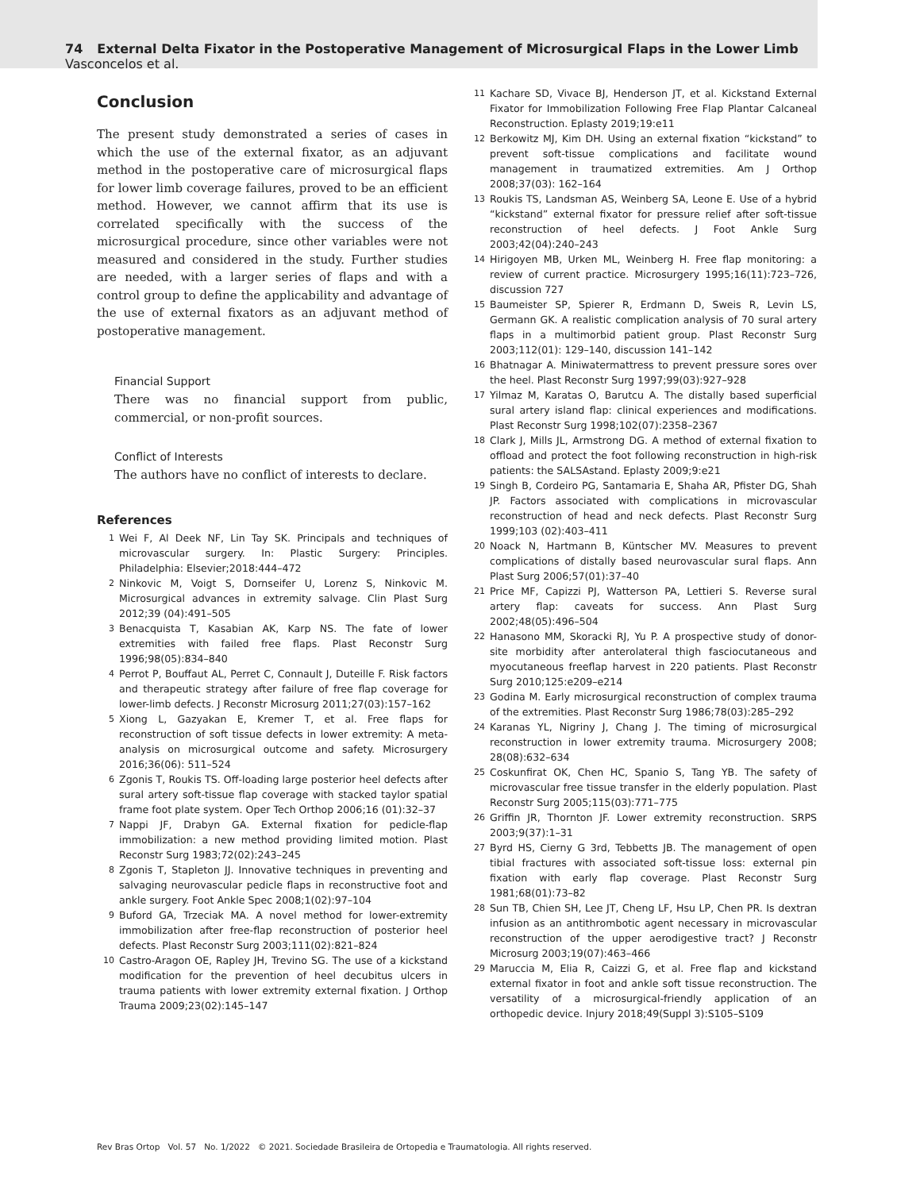74 External Delta Fixator in the Postoperative Management of Microsurgical Flaps in the Lower Limb Vasconcelos et al.
Conclusion
The present study demonstrated a series of cases in which the use of the external fixator, as an adjuvant method in the postoperative care of microsurgical flaps for lower limb coverage failures, proved to be an efficient method. However, we cannot affirm that its use is correlated specifically with the success of the microsurgical procedure, since other variables were not measured and considered in the study. Further studies are needed, with a larger series of flaps and with a control group to define the applicability and advantage of the use of external fixators as an adjuvant method of postoperative management.
Financial Support
There was no financial support from public, commercial, or non-profit sources.
Conflict of Interests
The authors have no conflict of interests to declare.
References
1 Wei F, Al Deek NF, Lin Tay SK. Principals and techniques of microvascular surgery. In: Plastic Surgery: Principles. Philadelphia: Elsevier;2018:444–472
2 Ninkovic M, Voigt S, Dornseifer U, Lorenz S, Ninkovic M. Microsurgical advances in extremity salvage. Clin Plast Surg 2012;39 (04):491–505
3 Benacquista T, Kasabian AK, Karp NS. The fate of lower extremities with failed free flaps. Plast Reconstr Surg 1996;98(05):834–840
4 Perrot P, Bouffaut AL, Perret C, Connault J, Duteille F. Risk factors and therapeutic strategy after failure of free flap coverage for lower-limb defects. J Reconstr Microsurg 2011;27(03):157–162
5 Xiong L, Gazyakan E, Kremer T, et al. Free flaps for reconstruction of soft tissue defects in lower extremity: A meta-analysis on microsurgical outcome and safety. Microsurgery 2016;36(06): 511–524
6 Zgonis T, Roukis TS. Off-loading large posterior heel defects after sural artery soft-tissue flap coverage with stacked taylor spatial frame foot plate system. Oper Tech Orthop 2006;16 (01):32–37
7 Nappi JF, Drabyn GA. External fixation for pedicle-flap immobilization: a new method providing limited motion. Plast Reconstr Surg 1983;72(02):243–245
8 Zgonis T, Stapleton JJ. Innovative techniques in preventing and salvaging neurovascular pedicle flaps in reconstructive foot and ankle surgery. Foot Ankle Spec 2008;1(02):97–104
9 Buford GA, Trzeciak MA. A novel method for lower-extremity immobilization after free-flap reconstruction of posterior heel defects. Plast Reconstr Surg 2003;111(02):821–824
10 Castro-Aragon OE, Rapley JH, Trevino SG. The use of a kickstand modification for the prevention of heel decubitus ulcers in trauma patients with lower extremity external fixation. J Orthop Trauma 2009;23(02):145–147
11 Kachare SD, Vivace BJ, Henderson JT, et al. Kickstand External Fixator for Immobilization Following Free Flap Plantar Calcaneal Reconstruction. Eplasty 2019;19:e11
12 Berkowitz MJ, Kim DH. Using an external fixation “kickstand” to prevent soft-tissue complications and facilitate wound management in traumatized extremities. Am J Orthop 2008;37(03): 162–164
13 Roukis TS, Landsman AS, Weinberg SA, Leone E. Use of a hybrid “kickstand” external fixator for pressure relief after soft-tissue reconstruction of heel defects. J Foot Ankle Surg 2003;42(04):240–243
14 Hirigoyen MB, Urken ML, Weinberg H. Free flap monitoring: a review of current practice. Microsurgery 1995;16(11):723–726, discussion 727
15 Baumeister SP, Spierer R, Erdmann D, Sweis R, Levin LS, Germann GK. A realistic complication analysis of 70 sural artery flaps in a multimorbid patient group. Plast Reconstr Surg 2003;112(01): 129–140, discussion 141–142
16 Bhatnagar A. Miniwatermattress to prevent pressure sores over the heel. Plast Reconstr Surg 1997;99(03):927–928
17 Yilmaz M, Karatas O, Barutcu A. The distally based superficial sural artery island flap: clinical experiences and modifications. Plast Reconstr Surg 1998;102(07):2358–2367
18 Clark J, Mills JL, Armstrong DG. A method of external fixation to offload and protect the foot following reconstruction in high-risk patients: the SALSAstand. Eplasty 2009;9:e21
19 Singh B, Cordeiro PG, Santamaria E, Shaha AR, Pfister DG, Shah JP. Factors associated with complications in microvascular reconstruction of head and neck defects. Plast Reconstr Surg 1999;103 (02):403–411
20 Noack N, Hartmann B, Küntscher MV. Measures to prevent complications of distally based neurovascular sural flaps. Ann Plast Surg 2006;57(01):37–40
21 Price MF, Capizzi PJ, Watterson PA, Lettieri S. Reverse sural artery flap: caveats for success. Ann Plast Surg 2002;48(05):496–504
22 Hanasono MM, Skoracki RJ, Yu P. A prospective study of donor-site morbidity after anterolateral thigh fasciocutaneous and myocutaneous freeflap harvest in 220 patients. Plast Reconstr Surg 2010;125:e209–e214
23 Godina M. Early microsurgical reconstruction of complex trauma of the extremities. Plast Reconstr Surg 1986;78(03):285–292
24 Karanas YL, Nigriny J, Chang J. The timing of microsurgical reconstruction in lower extremity trauma. Microsurgery 2008; 28(08):632–634
25 Coskunfirat OK, Chen HC, Spanio S, Tang YB. The safety of microvascular free tissue transfer in the elderly population. Plast Reconstr Surg 2005;115(03):771–775
26 Griffin JR, Thornton JF. Lower extremity reconstruction. SRPS 2003;9(37):1–31
27 Byrd HS, Cierny G 3rd, Tebbetts JB. The management of open tibial fractures with associated soft-tissue loss: external pin fixation with early flap coverage. Plast Reconstr Surg 1981;68(01):73–82
28 Sun TB, Chien SH, Lee JT, Cheng LF, Hsu LP, Chen PR. Is dextran infusion as an antithrombotic agent necessary in microvascular reconstruction of the upper aerodigestive tract? J Reconstr Microsurg 2003;19(07):463–466
29 Maruccia M, Elia R, Caizzi G, et al. Free flap and kickstand external fixator in foot and ankle soft tissue reconstruction. The versatility of a microsurgical-friendly application of an orthopedic device. Injury 2018;49(Suppl 3):S105–S109
Rev Bras Ortop Vol. 57 No. 1/2022 © 2021. Sociedade Brasileira de Ortopedia e Traumatologia. All rights reserved.